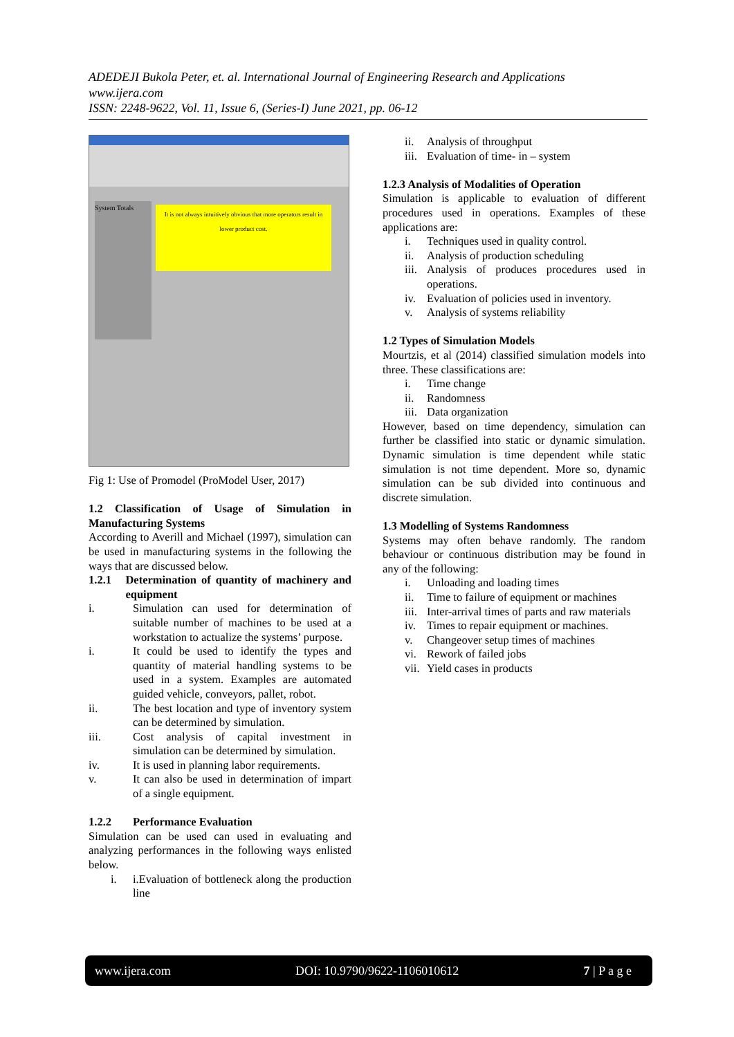ADEDEJI Bukola Peter, et. al. International Journal of Engineering Research and Applications
www.ijera.com
ISSN: 2248-9622, Vol. 11, Issue 6, (Series-I) June 2021, pp. 06-12
It is not always intuitively obvious that more operators result in lower product cost.
System Totals
Fig 1: Use of Promodel (ProModel User, 2017)
1.2 Classification of Usage of Simulation in Manufacturing Systems
According to Averill and Michael (1997), simulation can be used in manufacturing systems in the following the ways that are discussed below.
1.2.1 Determination of quantity of machinery and equipment
i. Simulation can used for determination of suitable number of machines to be used at a workstation to actualize the systems’ purpose.
i. It could be used to identify the types and quantity of material handling systems to be used in a system. Examples are automated guided vehicle, conveyors, pallet, robot.
ii. The best location and type of inventory system can be determined by simulation.
iii. Cost analysis of capital investment in simulation can be determined by simulation.
iv. It is used in planning labor requirements.
v. It can also be used in determination of impart of a single equipment.
1.2.2 Performance Evaluation
Simulation can be used can used in evaluating and analyzing performances in the following ways enlisted below.
i. i.Evaluation of bottleneck along the production line
ii. Analysis of throughput
iii. Evaluation of time- in – system
1.2.3 Analysis of Modalities of Operation
Simulation is applicable to evaluation of different procedures used in operations. Examples of these applications are:
i. Techniques used in quality control.
ii. Analysis of production scheduling
iii. Analysis of produces procedures used in operations.
iv. Evaluation of policies used in inventory.
v. Analysis of systems reliability
1.2 Types of Simulation Models
Mourtzis, et al (2014) classified simulation models into three. These classifications are:
i. Time change
ii. Randomness
iii. Data organization
However, based on time dependency, simulation can further be classified into static or dynamic simulation. Dynamic simulation is time dependent while static simulation is not time dependent. More so, dynamic simulation can be sub divided into continuous and discrete simulation.
1.3 Modelling of Systems Randomness
Systems may often behave randomly. The random behaviour or continuous distribution may be found in any of the following:
i. Unloading and loading times
ii. Time to failure of equipment or machines
iii. Inter-arrival times of parts and raw materials
iv. Times to repair equipment or machines.
v. Changeover setup times of machines
vi. Rework of failed jobs
vii. Yield cases in products
www.ijera.com DOI: 10.9790/9622-1106010612 7 | P a g e